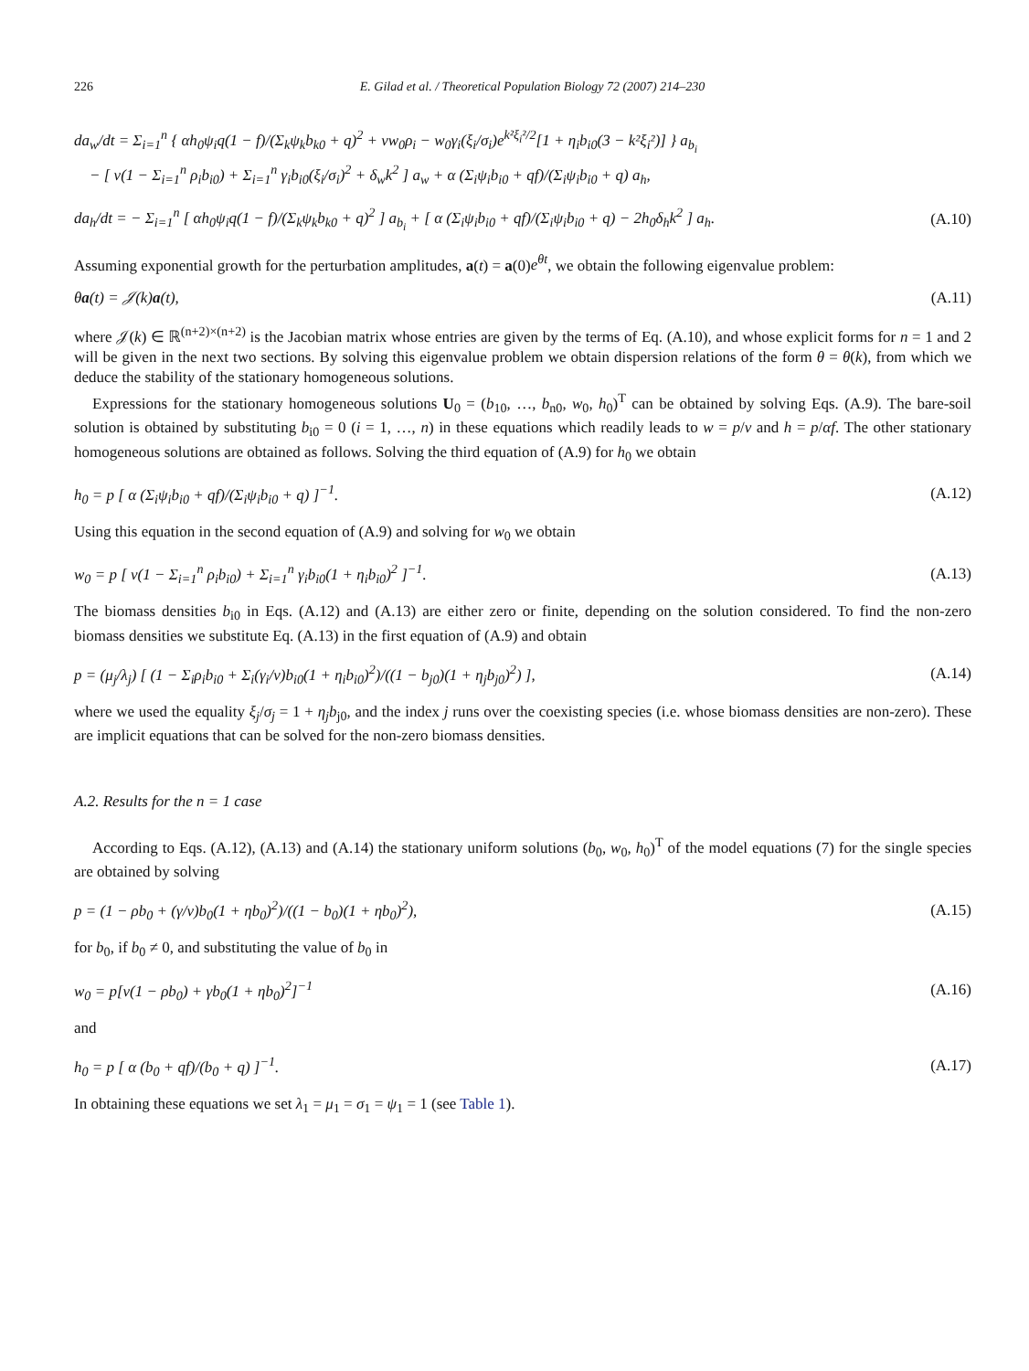226 E. Gilad et al. / Theoretical Population Biology 72 (2007) 214–230
da<sub>w</sub>/dt = Σ<sub>i=1</sub><sup>n</sup> { αh<sub>0</sub>ψ<sub>i</sub>q(1 − f)/(Σ<sub>k</sub>ψ<sub>k</sub>b<sub>k0</sub> + q)<sup>2</sup> + vw<sub>0</sub>ρ<sub>i</sub> − w<sub>0</sub>γ<sub>i</sub>(ξ<sub>i</sub>/σ<sub>i</sub>)e<sup>k²ξ<sub>i</sub>²/2</sup>[1 + η<sub>i</sub>b<sub>i0</sub>(3 − k²ξ<sub>i</sub>²)] } a<sub>b<sub>i</sub></sub>
− [ v(1 − Σ<sub>i=1</sub><sup>n</sup> ρ<sub>i</sub>b<sub>i0</sub>) + Σ<sub>i=1</sub><sup>n</sup> γ<sub>i</sub>b<sub>i0</sub>(ξ<sub>i</sub>/σ<sub>i</sub>)<sup>2</sup> + δ<sub>w</sub>k<sup>2</sup> ] a<sub>w</sub> + α (Σ<sub>i</sub>ψ<sub>i</sub>b<sub>i0</sub> + qf)/(Σ<sub>i</sub>ψ<sub>i</sub>b<sub>i0</sub> + q) a<sub>h</sub>,
da<sub>h</sub>/dt = − Σ<sub>i=1</sub><sup>n</sup> [ αh<sub>0</sub>ψ<sub>i</sub>q(1 − f)/(Σ<sub>k</sub>ψ<sub>k</sub>b<sub>k0</sub> + q)<sup>2</sup> ] a<sub>b<sub>i</sub></sub> + [ α (Σ<sub>i</sub>ψ<sub>i</sub>b<sub>i0</sub> + qf)/(Σ<sub>i</sub>ψ<sub>i</sub>b<sub>i0</sub> + q) − 2h<sub>0</sub>δ<sub>h</sub>k<sup>2</sup> ] a<sub>h</sub>. (A.10)
Assuming exponential growth for the perturbation amplitudes, a(t) = a(0)e<sup>θt</sup>, we obtain the following eigenvalue problem:
θa(t) = 𝒥(k)a(t), (A.11)
where 𝒥(k) ∈ ℝ<sup>(n+2)×(n+2)</sup> is the Jacobian matrix whose entries are given by the terms of Eq. (A.10), and whose explicit forms for n = 1 and 2 will be given in the next two sections. By solving this eigenvalue problem we obtain dispersion relations of the form θ = θ(k), from which we deduce the stability of the stationary homogeneous solutions.
Expressions for the stationary homogeneous solutions U<sub>0</sub> = (b<sub>10</sub>, …, b<sub>n0</sub>, w<sub>0</sub>, h<sub>0</sub>)<sup>T</sup> can be obtained by solving Eqs. (A.9). The bare-soil solution is obtained by substituting b<sub>i0</sub> = 0 (i = 1, …, n) in these equations which readily leads to w = p/v and h = p/αf. The other stationary homogeneous solutions are obtained as follows. Solving the third equation of (A.9) for h<sub>0</sub> we obtain
h<sub>0</sub> = p [ α (Σ<sub>i</sub>ψ<sub>i</sub>b<sub>i0</sub> + qf)/(Σ<sub>i</sub>ψ<sub>i</sub>b<sub>i0</sub> + q) ]<sup>−1</sup>. (A.12)
Using this equation in the second equation of (A.9) and solving for w<sub>0</sub> we obtain
w<sub>0</sub> = p [ v(1 − Σ<sub>i=1</sub><sup>n</sup> ρ<sub>i</sub>b<sub>i0</sub>) + Σ<sub>i=1</sub><sup>n</sup> γ<sub>i</sub>b<sub>i0</sub>(1 + η<sub>i</sub>b<sub>i0</sub>)<sup>2</sup> ]<sup>−1</sup>. (A.13)
The biomass densities b<sub>i0</sub> in Eqs. (A.12) and (A.13) are either zero or finite, depending on the solution considered. To find the non-zero biomass densities we substitute Eq. (A.13) in the first equation of (A.9) and obtain
p = (μ<sub>j</sub>/λ<sub>j</sub>) [ (1 − Σ<sub>i</sub>ρ<sub>i</sub>b<sub>i0</sub> + Σ<sub>i</sub>(γ<sub>i</sub>/v)b<sub>i0</sub>(1 + η<sub>i</sub>b<sub>i0</sub>)<sup>2</sup>)/((1 − b<sub>j0</sub>)(1 + η<sub>j</sub>b<sub>j0</sub>)<sup>2</sup>) ], (A.14)
where we used the equality ξ<sub>j</sub>/σ<sub>j</sub> = 1 + η<sub>j</sub>b<sub>j0</sub>, and the index j runs over the coexisting species (i.e. whose biomass densities are non-zero). These are implicit equations that can be solved for the non-zero biomass densities.
A.2. Results for the n = 1 case
According to Eqs. (A.12), (A.13) and (A.14) the stationary uniform solutions (b<sub>0</sub>, w<sub>0</sub>, h<sub>0</sub>)<sup>T</sup> of the model equations (7) for the single species are obtained by solving
p = (1 − ρb<sub>0</sub> + (γ/v)b<sub>0</sub>(1 + ηb<sub>0</sub>)<sup>2</sup>)/((1 − b<sub>0</sub>)(1 + ηb<sub>0</sub>)<sup>2</sup>), (A.15)
for b<sub>0</sub>, if b<sub>0</sub> ≠ 0, and substituting the value of b<sub>0</sub> in
w<sub>0</sub> = p[v(1 − ρb<sub>0</sub>) + γb<sub>0</sub>(1 + ηb<sub>0</sub>)<sup>2</sup>]<sup>−1</sup> (A.16)
and
h<sub>0</sub> = p [ α (b<sub>0</sub> + qf)/(b<sub>0</sub> + q) ]<sup>−1</sup>. (A.17)
In obtaining these equations we set λ<sub>1</sub> = μ<sub>1</sub> = σ<sub>1</sub> = ψ<sub>1</sub> = 1 (see Table 1).